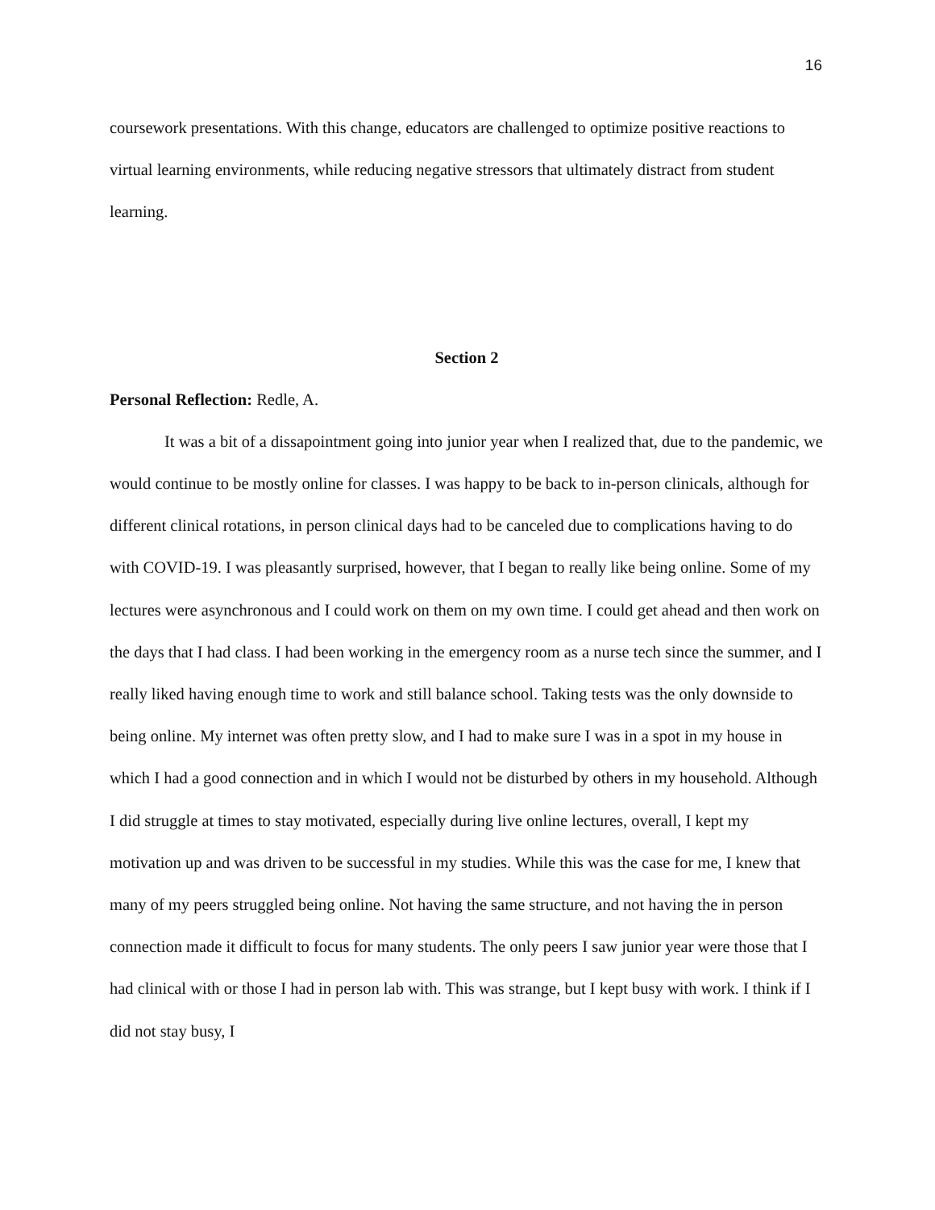16
coursework presentations. With this change, educators are challenged to optimize positive reactions to virtual learning environments, while reducing negative stressors that ultimately distract from student learning.
Section 2
Personal Reflection: Redle, A.
It was a bit of a dissapointment going into junior year when I realized that, due to the pandemic, we would continue to be mostly online for classes. I was happy to be back to in-person clinicals, although for different clinical rotations, in person clinical days had to be canceled due to complications having to do with COVID-19. I was pleasantly surprised, however, that I began to really like being online. Some of my lectures were asynchronous and I could work on them on my own time. I could get ahead and then work on the days that I had class. I had been working in the emergency room as a nurse tech since the summer, and I really liked having enough time to work and still balance school. Taking tests was the only downside to being online. My internet was often pretty slow, and I had to make sure I was in a spot in my house in which I had a good connection and in which I would not be disturbed by others in my household. Although I did struggle at times to stay motivated, especially during live online lectures, overall, I kept my motivation up and was driven to be successful in my studies. While this was the case for me, I knew that many of my peers struggled being online. Not having the same structure, and not having the in person connection made it difficult to focus for many students. The only peers I saw junior year were those that I had clinical with or those I had in person lab with. This was strange, but I kept busy with work. I think if I did not stay busy, I